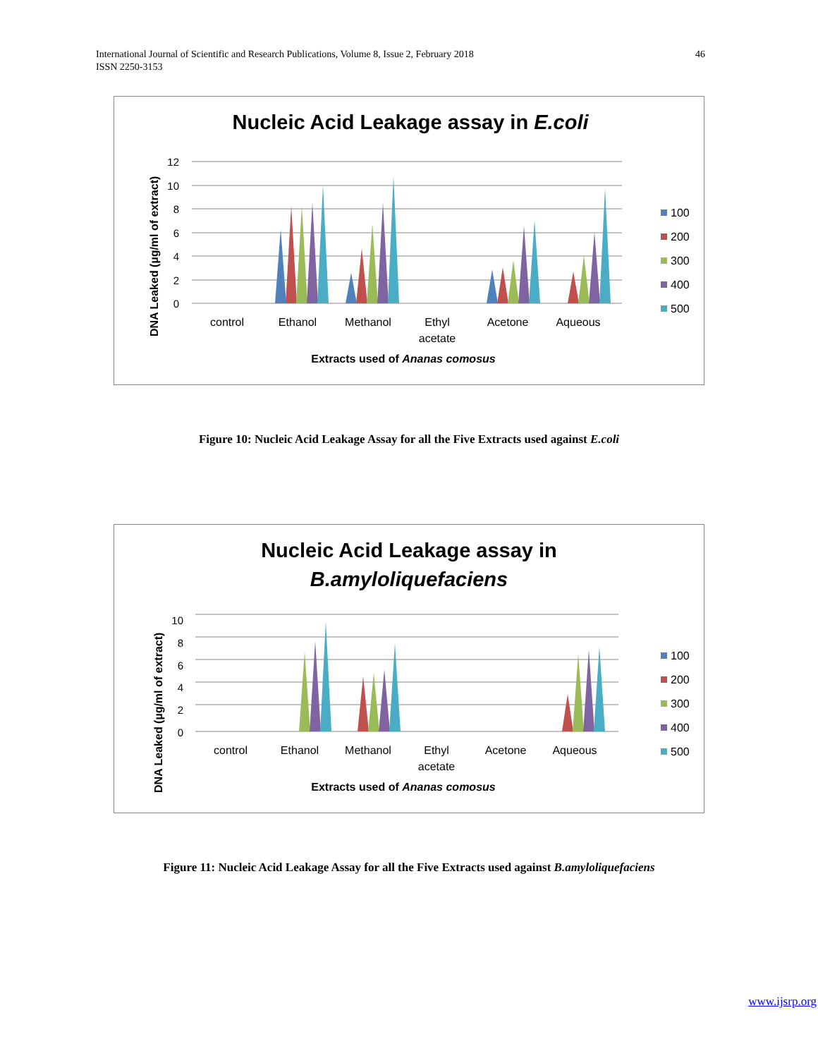International Journal of Scientific and Research Publications, Volume 8, Issue 2, February 2018
ISSN 2250-3153
46
Nucleic Acid Leakage assay in E.coli
0
2
4
6
8
10
12
DNA Leaked (µg/ml of extract)
control
Ethanol
Methanol
Ethyl
acetate
Acetone
Aqueous
Extracts used of Ananas comosus
100
200
300
400
500
Figure 10: Nucleic Acid Leakage Assay for all the Five Extracts used against E.coli
Nucleic Acid Leakage assay in
B.amyloliquefaciens
0
2
4
6
8
10
DNA Leaked (µg/ml of extract)
control
Ethanol
Methanol
Ethyl
acetate
Acetone
Aqueous
Extracts used of Ananas comosus
100
200
300
400
500
Figure 11: Nucleic Acid Leakage Assay for all the Five Extracts used against B.amyloliquefaciens
www.ijsrp.org